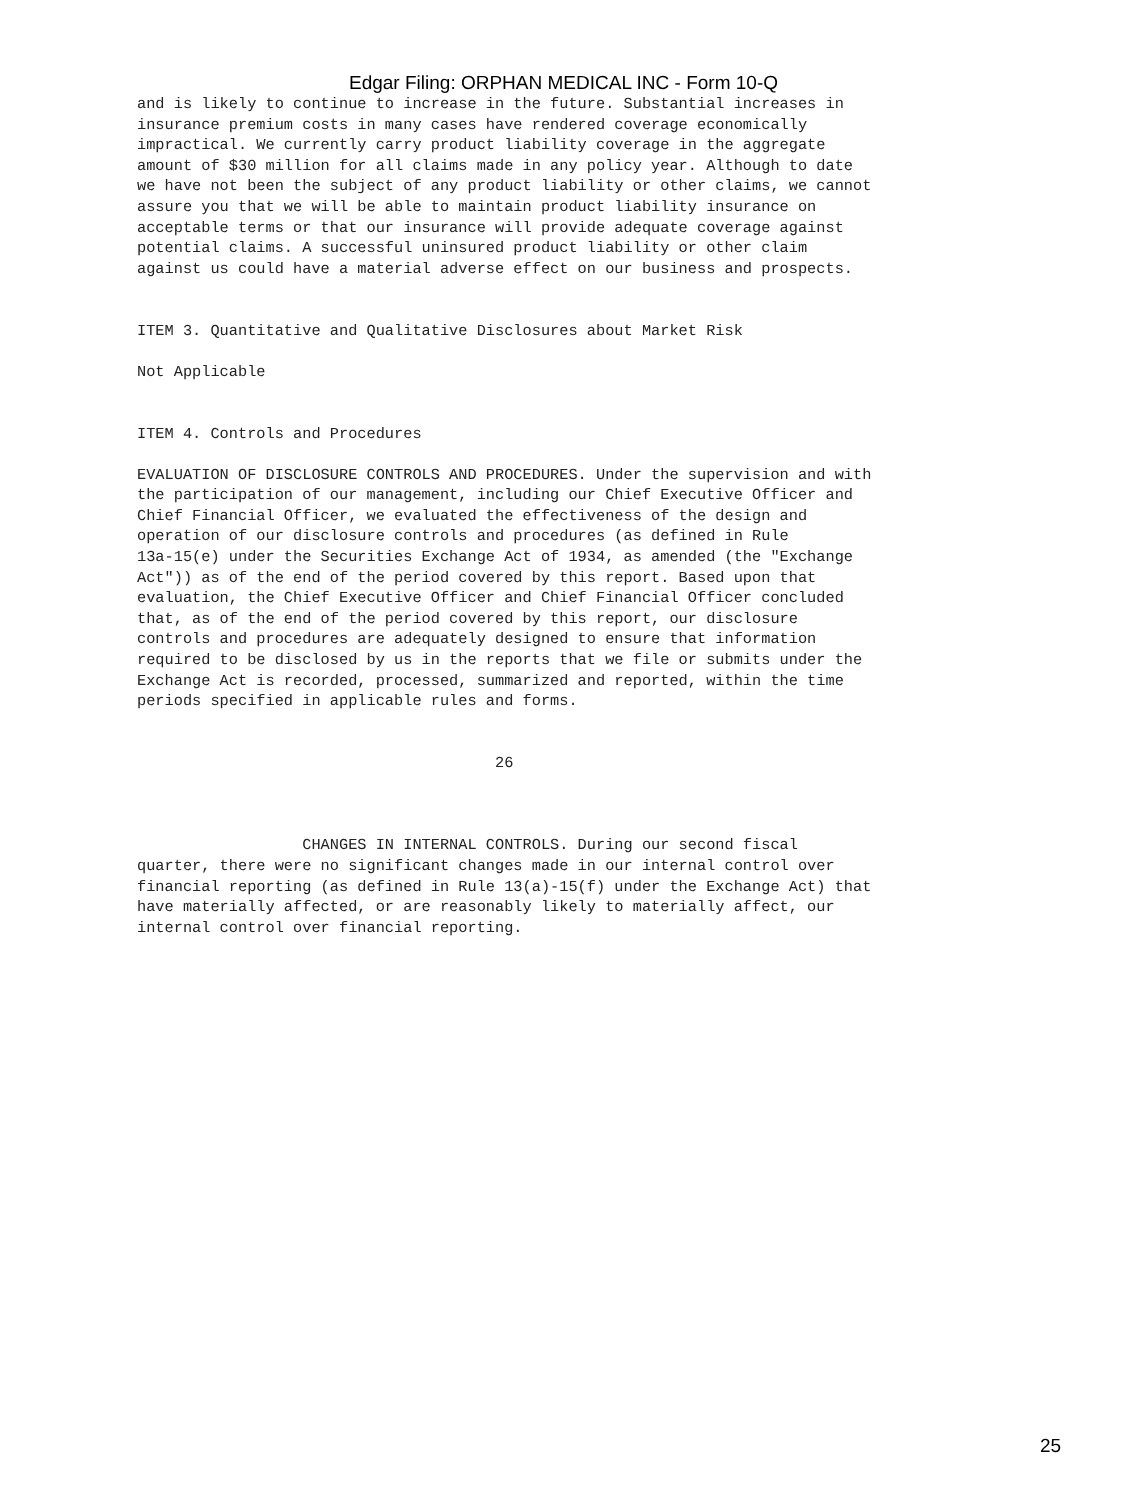Edgar Filing: ORPHAN MEDICAL INC - Form 10-Q
and is likely to continue to increase in the future. Substantial increases in
insurance premium costs in many cases have rendered coverage economically
impractical. We currently carry product liability coverage in the aggregate
amount of $30 million for all claims made in any policy year. Although to date
we have not been the subject of any product liability or other claims, we cannot
assure you that we will be able to maintain product liability insurance on
acceptable terms or that our insurance will provide adequate coverage against
potential claims. A successful uninsured product liability or other claim
against us could have a material adverse effect on our business and prospects.


ITEM 3. Quantitative and Qualitative Disclosures about Market Risk

Not Applicable


ITEM 4. Controls and Procedures

EVALUATION OF DISCLOSURE CONTROLS AND PROCEDURES. Under the supervision and with
the participation of our management, including our Chief Executive Officer and
Chief Financial Officer, we evaluated the effectiveness of the design and
operation of our disclosure controls and procedures (as defined in Rule
13a-15(e) under the Securities Exchange Act of 1934, as amended (the "Exchange
Act")) as of the end of the period covered by this report. Based upon that
evaluation, the Chief Executive Officer and Chief Financial Officer concluded
that, as of the end of the period covered by this report, our disclosure
controls and procedures are adequately designed to ensure that information
required to be disclosed by us in the reports that we file or submits under the
Exchange Act is recorded, processed, summarized and reported, within the time
periods specified in applicable rules and forms.


                                       26



                  CHANGES IN INTERNAL CONTROLS. During our second fiscal
quarter, there were no significant changes made in our internal control over
financial reporting (as defined in Rule 13(a)-15(f) under the Exchange Act) that
have materially affected, or are reasonably likely to materially affect, our
internal control over financial reporting.
25